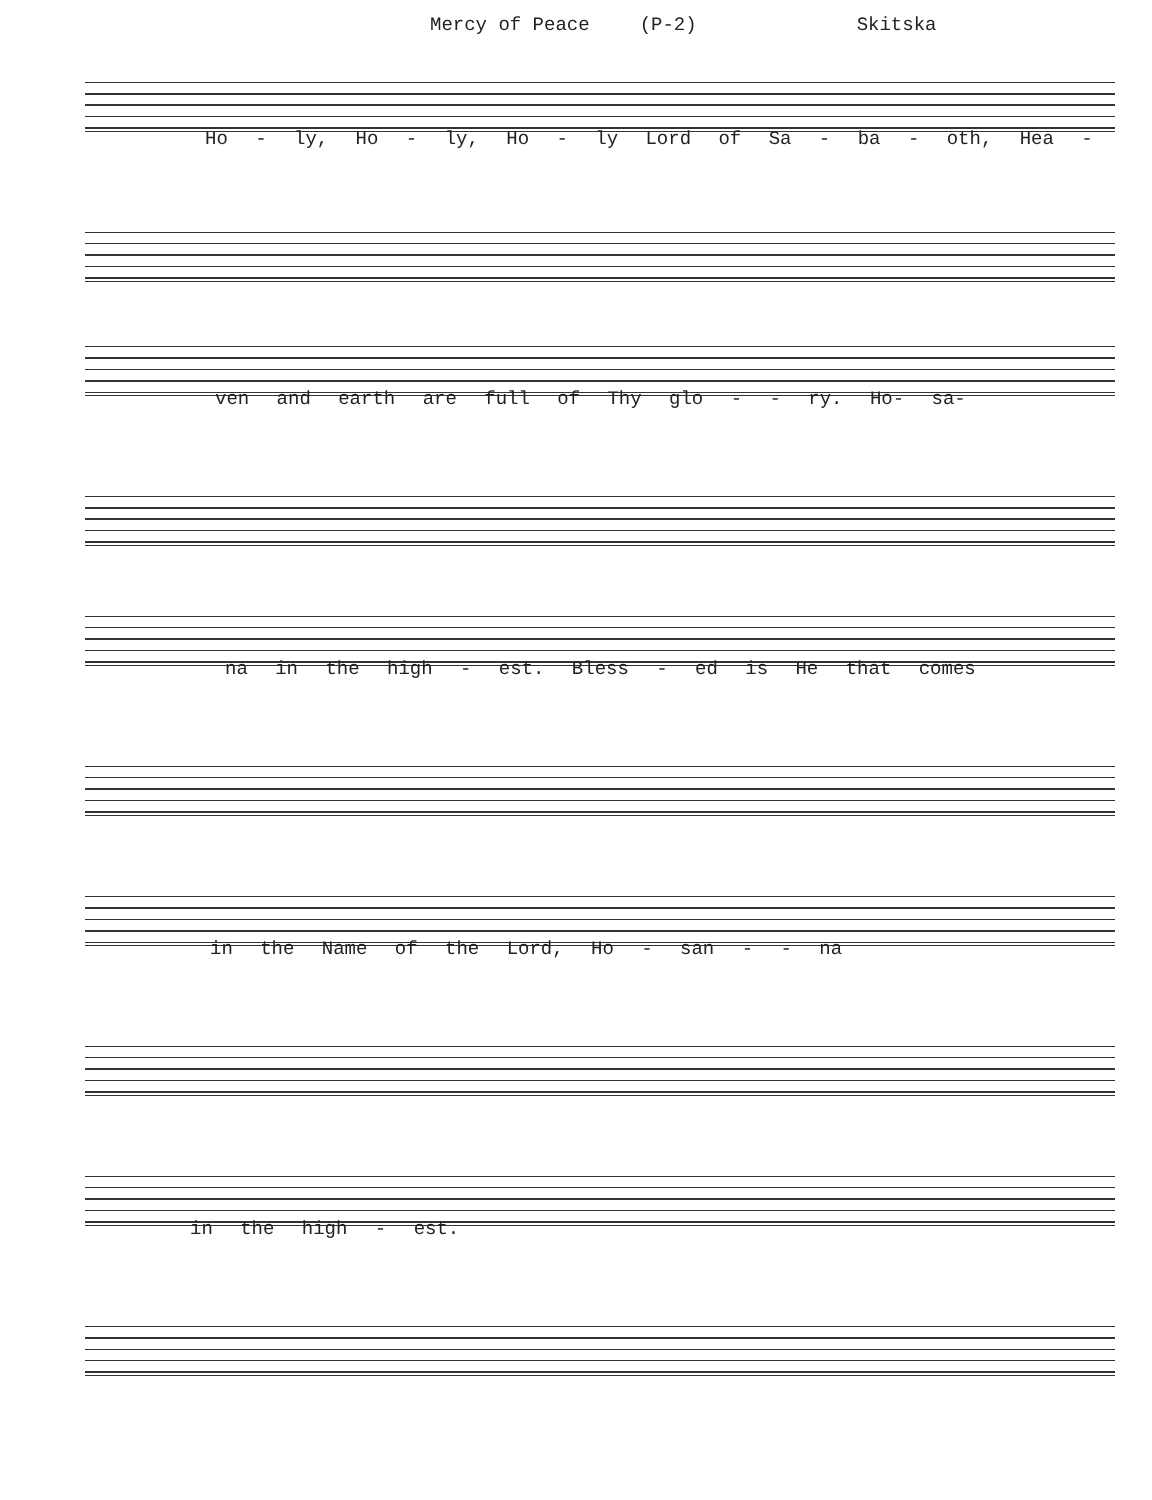Mercy of Peace (P-2) Skitska
Ho - ly, Ho - ly, Ho - ly Lord of Sa - ba - oth, Hea -
ven and earth are full of Thy glo - - ry. Ho- sa-
na in the high - est. Bless - ed is He that comes
in the Name of the Lord, Ho - san - - na
in the high - est.